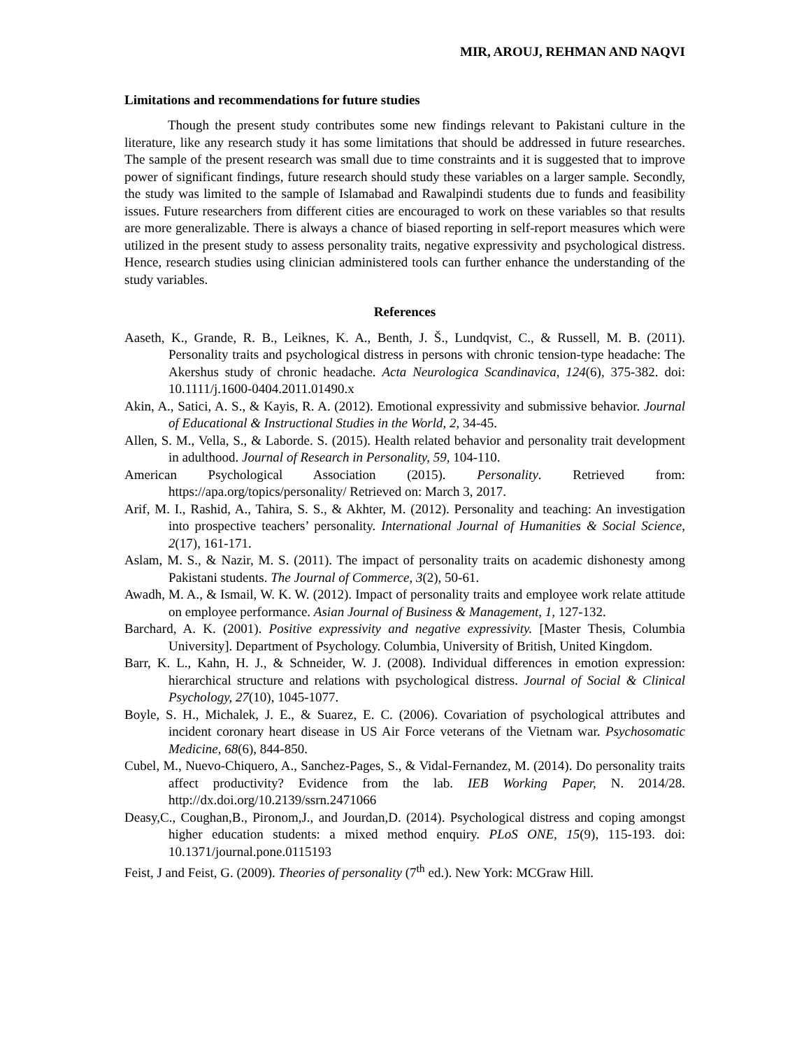MIR, AROUJ, REHMAN AND NAQVI
Limitations and recommendations for future studies
Though the present study contributes some new findings relevant to Pakistani culture in the literature, like any research study it has some limitations that should be addressed in future researches. The sample of the present research was small due to time constraints and it is suggested that to improve power of significant findings, future research should study these variables on a larger sample. Secondly, the study was limited to the sample of Islamabad and Rawalpindi students due to funds and feasibility issues. Future researchers from different cities are encouraged to work on these variables so that results are more generalizable. There is always a chance of biased reporting in self-report measures which were utilized in the present study to assess personality traits, negative expressivity and psychological distress. Hence, research studies using clinician administered tools can further enhance the understanding of the study variables.
References
Aaseth, K., Grande, R. B., Leiknes, K. A., Benth, J. Š., Lundqvist, C., & Russell, M. B. (2011). Personality traits and psychological distress in persons with chronic tension-type headache: The Akershus study of chronic headache. Acta Neurologica Scandinavica, 124(6), 375-382. doi: 10.1111/j.1600-0404.2011.01490.x
Akin, A., Satici, A. S., & Kayis, R. A. (2012). Emotional expressivity and submissive behavior. Journal of Educational & Instructional Studies in the World, 2, 34-45.
Allen, S. M., Vella, S., & Laborde. S. (2015). Health related behavior and personality trait development in adulthood. Journal of Research in Personality, 59, 104-110.
American Psychological Association (2015). Personality. Retrieved from: https://apa.org/topics/personality/ Retrieved on: March 3, 2017.
Arif, M. I., Rashid, A., Tahira, S. S., & Akhter, M. (2012). Personality and teaching: An investigation into prospective teachers’ personality. International Journal of Humanities & Social Science, 2(17), 161-171.
Aslam, M. S., & Nazir, M. S. (2011). The impact of personality traits on academic dishonesty among Pakistani students. The Journal of Commerce, 3(2), 50-61.
Awadh, M. A., & Ismail, W. K. W. (2012). Impact of personality traits and employee work relate attitude on employee performance. Asian Journal of Business & Management, 1, 127-132.
Barchard, A. K. (2001). Positive expressivity and negative expressivity. [Master Thesis, Columbia University]. Department of Psychology. Columbia, University of British, United Kingdom.
Barr, K. L., Kahn, H. J., & Schneider, W. J. (2008). Individual differences in emotion expression: hierarchical structure and relations with psychological distress. Journal of Social & Clinical Psychology, 27(10), 1045-1077.
Boyle, S. H., Michalek, J. E., & Suarez, E. C. (2006). Covariation of psychological attributes and incident coronary heart disease in US Air Force veterans of the Vietnam war. Psychosomatic Medicine, 68(6), 844-850.
Cubel, M., Nuevo-Chiquero, A., Sanchez-Pages, S., & Vidal-Fernandez, M. (2014). Do personality traits affect productivity? Evidence from the lab. IEB Working Paper, N. 2014/28. http://dx.doi.org/10.2139/ssrn.2471066
Deasy,C., Coughan,B., Pironom,J., and Jourdan,D. (2014). Psychological distress and coping amongst higher education students: a mixed method enquiry. PLoS ONE, 15(9), 115-193. doi: 10.1371/journal.pone.0115193
Feist, J and Feist, G. (2009). Theories of personality (7<sup>th</sup> ed.). New York: MCGraw Hill.